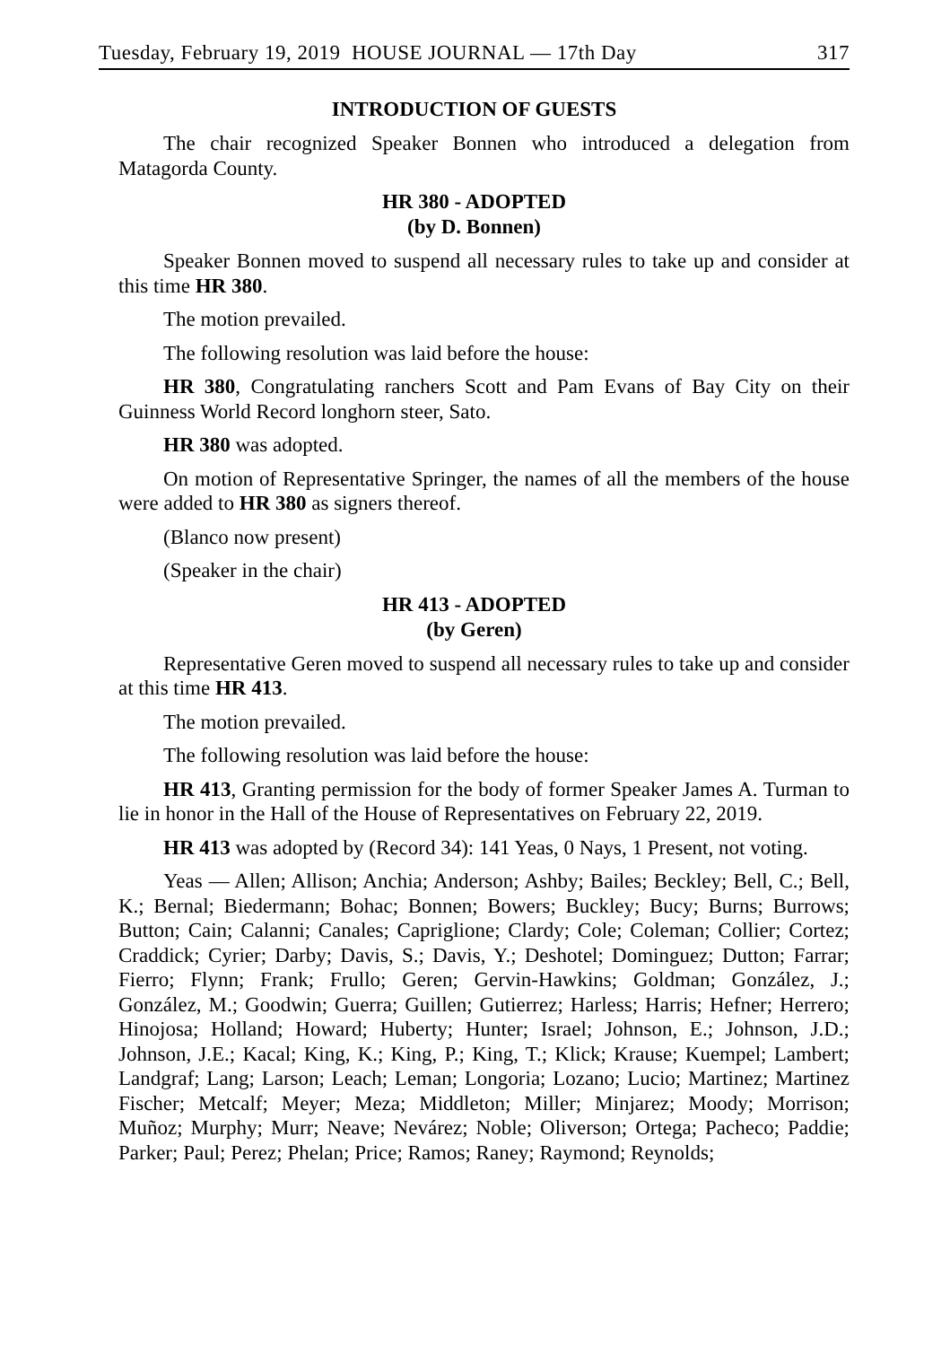Tuesday, February 19, 2019 HOUSE JOURNAL — 17th Day 317
INTRODUCTION OF GUESTS
The chair recognized Speaker Bonnen who introduced a delegation from Matagorda County.
HR 380 - ADOPTED
(by D. Bonnen)
Speaker Bonnen moved to suspend all necessary rules to take up and consider at this time HR 380.
The motion prevailed.
The following resolution was laid before the house:
HR 380, Congratulating ranchers Scott and Pam Evans of Bay City on their Guinness World Record longhorn steer, Sato.
HR 380 was adopted.
On motion of Representative Springer, the names of all the members of the house were added to HR 380 as signers thereof.
(Blanco now present)
(Speaker in the chair)
HR 413 - ADOPTED
(by Geren)
Representative Geren moved to suspend all necessary rules to take up and consider at this time HR 413.
The motion prevailed.
The following resolution was laid before the house:
HR 413, Granting permission for the body of former Speaker James A. Turman to lie in honor in the Hall of the House of Representatives on February 22, 2019.
HR 413 was adopted by (Record 34): 141 Yeas, 0 Nays, 1 Present, not voting.
Yeas — Allen; Allison; Anchia; Anderson; Ashby; Bailes; Beckley; Bell, C.; Bell, K.; Bernal; Biedermann; Bohac; Bonnen; Bowers; Buckley; Bucy; Burns; Burrows; Button; Cain; Calanni; Canales; Capriglione; Clardy; Cole; Coleman; Collier; Cortez; Craddick; Cyrier; Darby; Davis, S.; Davis, Y.; Deshotel; Dominguez; Dutton; Farrar; Fierro; Flynn; Frank; Frullo; Geren; Gervin-Hawkins; Goldman; González, J.; González, M.; Goodwin; Guerra; Guillen; Gutierrez; Harless; Harris; Hefner; Herrero; Hinojosa; Holland; Howard; Huberty; Hunter; Israel; Johnson, E.; Johnson, J.D.; Johnson, J.E.; Kacal; King, K.; King, P.; King, T.; Klick; Krause; Kuempel; Lambert; Landgraf; Lang; Larson; Leach; Leman; Longoria; Lozano; Lucio; Martinez; Martinez Fischer; Metcalf; Meyer; Meza; Middleton; Miller; Minjarez; Moody; Morrison; Muñoz; Murphy; Murr; Neave; Nevárez; Noble; Oliverson; Ortega; Pacheco; Paddie; Parker; Paul; Perez; Phelan; Price; Ramos; Raney; Raymond; Reynolds;